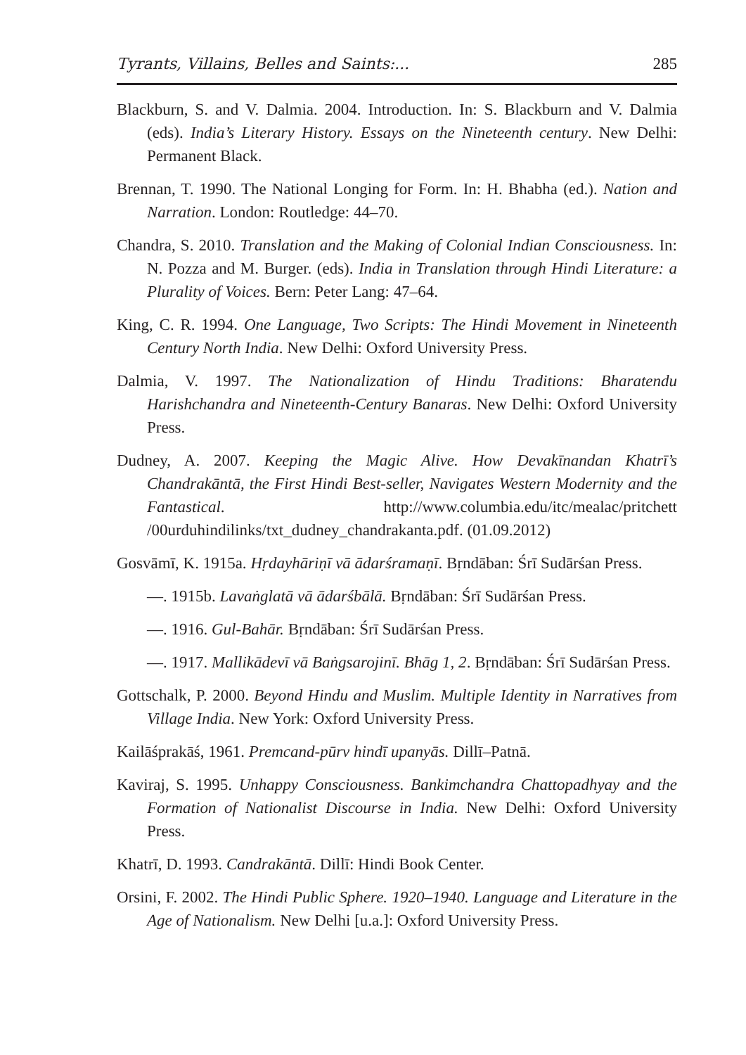Tyrants, Villains, Belles and Saints:... 285
Blackburn, S. and V. Dalmia. 2004. Introduction. In: S. Blackburn and V. Dalmia (eds). India’s Literary History. Essays on the Nineteenth century. New Delhi: Permanent Black.
Brennan, T. 1990. The National Longing for Form. In: H. Bhabha (ed.). Nation and Narration. London: Routledge: 44–70.
Chandra, S. 2010. Translation and the Making of Colonial Indian Consciousness. In: N. Pozza and M. Burger. (eds). India in Translation through Hindi Literature: a Plurality of Voices. Bern: Peter Lang: 47–64.
King, C. R. 1994. One Language, Two Scripts: The Hindi Movement in Nineteenth Century North India. New Delhi: Oxford University Press.
Dalmia, V. 1997. The Nationalization of Hindu Traditions: Bharatendu Harishchandra and Nineteenth-Century Banaras. New Delhi: Oxford University Press.
Dudney, A. 2007. Keeping the Magic Alive. How Devakīnandan Khatrī’s Chandrakāntā, the First Hindi Best-seller, Navigates Western Modernity and the Fantastical. http://www.columbia.edu/itc/mealac/pritchett /00urduhindilinks/txt_dudney_chandrakanta.pdf. (01.09.2012)
Gosvāmī, K. 1915a. Hṛdayhāriṇī vā ādarśramaṇī. Bṛndāban: Śrī Sudārśan Press.
—. 1915b. Lavaṅglatā vā ādarśbālā. Bṛndāban: Śrī Sudārśan Press.
—. 1916. Gul-Bahār. Bṛndāban: Śrī Sudārśan Press.
—. 1917. Mallikādevī vā Baṅgsarojinī. Bhāg 1, 2. Bṛndāban: Śrī Sudārśan Press.
Gottschalk, P. 2000. Beyond Hindu and Muslim. Multiple Identity in Narratives from Village India. New York: Oxford University Press.
Kailāśprakāś, 1961. Premcand-pūrv hindī upanyās. Dillī–Patnā.
Kaviraj, S. 1995. Unhappy Consciousness. Bankimchandra Chattopadhyay and the Formation of Nationalist Discourse in India. New Delhi: Oxford University Press.
Khatrī, D. 1993. Candrakāntā. Dillī: Hindi Book Center.
Orsini, F. 2002. The Hindi Public Sphere. 1920–1940. Language and Literature in the Age of Nationalism. New Delhi [u.a.]: Oxford University Press.